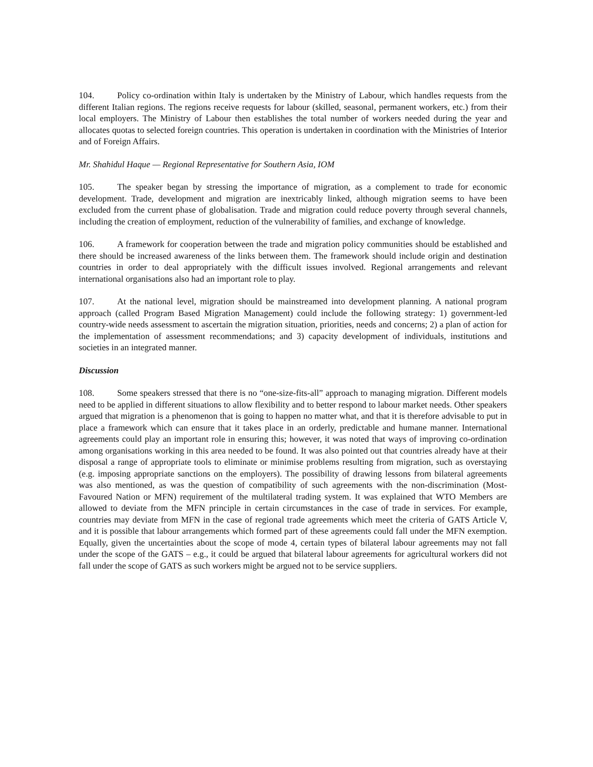104. Policy co-ordination within Italy is undertaken by the Ministry of Labour, which handles requests from the different Italian regions. The regions receive requests for labour (skilled, seasonal, permanent workers, etc.) from their local employers. The Ministry of Labour then establishes the total number of workers needed during the year and allocates quotas to selected foreign countries. This operation is undertaken in coordination with the Ministries of Interior and of Foreign Affairs.
Mr. Shahidul Haque — Regional Representative for Southern Asia, IOM
105. The speaker began by stressing the importance of migration, as a complement to trade for economic development. Trade, development and migration are inextricably linked, although migration seems to have been excluded from the current phase of globalisation. Trade and migration could reduce poverty through several channels, including the creation of employment, reduction of the vulnerability of families, and exchange of knowledge.
106. A framework for cooperation between the trade and migration policy communities should be established and there should be increased awareness of the links between them. The framework should include origin and destination countries in order to deal appropriately with the difficult issues involved. Regional arrangements and relevant international organisations also had an important role to play.
107. At the national level, migration should be mainstreamed into development planning. A national program approach (called Program Based Migration Management) could include the following strategy: 1) government-led country-wide needs assessment to ascertain the migration situation, priorities, needs and concerns; 2) a plan of action for the implementation of assessment recommendations; and 3) capacity development of individuals, institutions and societies in an integrated manner.
Discussion
108. Some speakers stressed that there is no “one-size-fits-all” approach to managing migration. Different models need to be applied in different situations to allow flexibility and to better respond to labour market needs. Other speakers argued that migration is a phenomenon that is going to happen no matter what, and that it is therefore advisable to put in place a framework which can ensure that it takes place in an orderly, predictable and humane manner. International agreements could play an important role in ensuring this; however, it was noted that ways of improving co-ordination among organisations working in this area needed to be found. It was also pointed out that countries already have at their disposal a range of appropriate tools to eliminate or minimise problems resulting from migration, such as overstaying (e.g. imposing appropriate sanctions on the employers). The possibility of drawing lessons from bilateral agreements was also mentioned, as was the question of compatibility of such agreements with the non-discrimination (Most-Favoured Nation or MFN) requirement of the multilateral trading system. It was explained that WTO Members are allowed to deviate from the MFN principle in certain circumstances in the case of trade in services. For example, countries may deviate from MFN in the case of regional trade agreements which meet the criteria of GATS Article V, and it is possible that labour arrangements which formed part of these agreements could fall under the MFN exemption. Equally, given the uncertainties about the scope of mode 4, certain types of bilateral labour agreements may not fall under the scope of the GATS – e.g., it could be argued that bilateral labour agreements for agricultural workers did not fall under the scope of GATS as such workers might be argued not to be service suppliers.